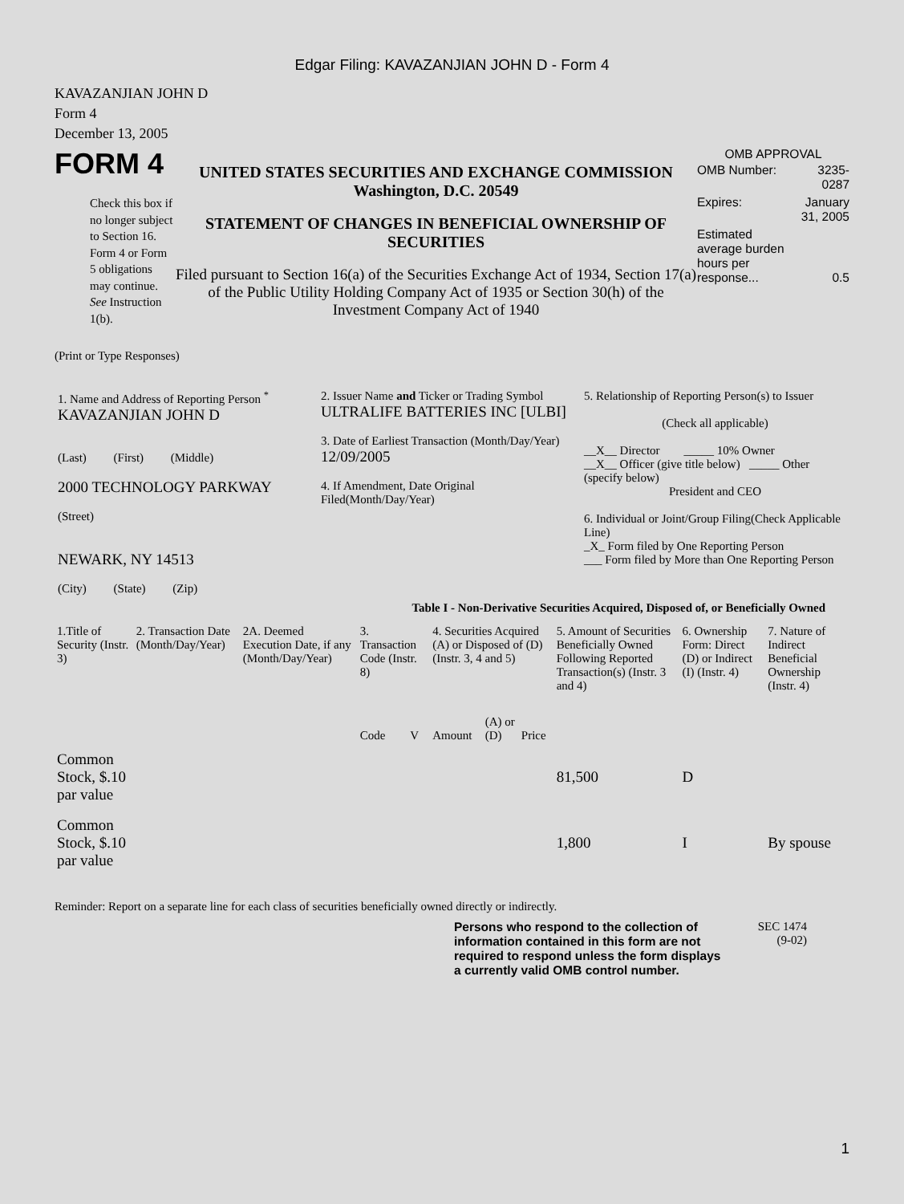Edgar Filing: KAVAZANJIAN JOHN D - Form 4
KAVAZANJIAN JOHN D
Form 4
December 13, 2005
FORM 4
Check this box if no longer subject to Section 16. Form 4 or Form 5 obligations may continue. See Instruction 1(b).
UNITED STATES SECURITIES AND EXCHANGE COMMISSION
Washington, D.C. 20549
STATEMENT OF CHANGES IN BENEFICIAL OWNERSHIP OF SECURITIES
Filed pursuant to Section 16(a) of the Securities Exchange Act of 1934, Section 17(a) of the Public Utility Holding Company Act of 1935 or Section 30(h) of the Investment Company Act of 1940
OMB APPROVAL
| OMB Number: | 3235-0287 |
| Expires: | January 31, 2005 |
| Estimated average burden hours per response... | 0.5 |
(Print or Type Responses)
| 1. Name and Address of Reporting Person <sup>*</sup> KAVAZANJIAN JOHN D (Last) (First) (Middle) 2000 TECHNOLOGY PARKWAY (Street) NEWARK, NY 14513 (City) (State) (Zip) | 2. Issuer Name and Ticker or Trading Symbol ULTRALIFE BATTERIES INC [ULBI] 3. Date of Earliest Transaction (Month/Day/Year) 12/09/2005 4. If Amendment, Date Original Filed(Month/Day/Year) | 5. Relationship of Reporting Person(s) to Issuer (Check all applicable) __X__ Director _____ 10% Owner __X__ Officer (give title below) _____ Other (specify below) President and CEO 6. Individual or Joint/Group Filing(Check Applicable Line) _X_ Form filed by One Reporting Person ___ Form filed by More than One Reporting Person |
Table I - Non-Derivative Securities Acquired, Disposed of, or Beneficially Owned
| 1.Title of Security (Instr. 3) | 2. Transaction Date (Month/Day/Year) | 2A. Deemed Execution Date, if any (Month/Day/Year) | 3. Transaction Code (Instr. 8) | | 4. Securities Acquired (A) or Disposed of (D) (Instr. 3, 4 and 5) | | | 5. Amount of Securities Beneficially Owned Following Reported Transaction(s) (Instr. 3 and 4) | 6. Ownership Form: Direct (D) or Indirect (I) (Instr. 4) | 7. Nature of Indirect Beneficial Ownership (Instr. 4) |
| --- | --- | --- | --- | --- | --- | --- | --- | --- | --- | --- |
| | | | Code | V | Amount | (A) or (D) | Price | | | |
| Common Stock, $.10 par value | | | | | | | | 81,500 | D | |
| Common Stock, $.10 par value | | | | | | | | 1,800 | I | By spouse |
Reminder: Report on a separate line for each class of securities beneficially owned directly or indirectly.
Persons who respond to the collection of information contained in this form are not required to respond unless the form displays a currently valid OMB control number.
SEC 1474
(9-02)
1